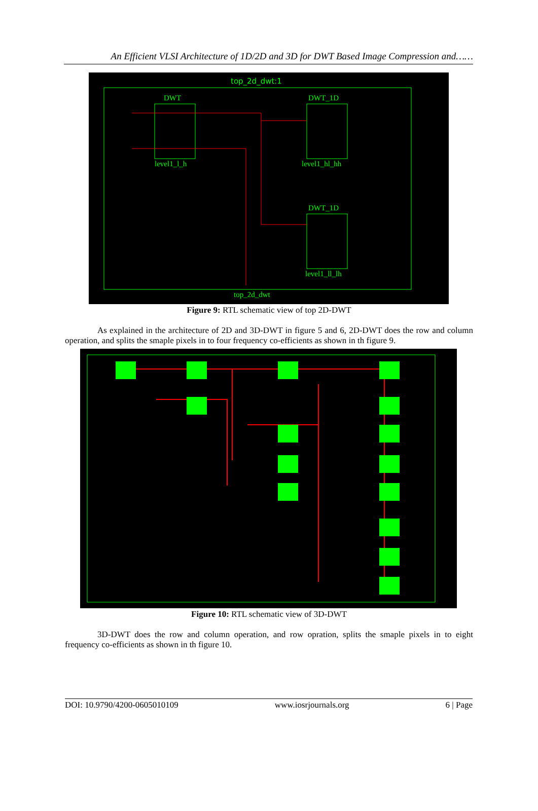An Efficient VLSI Architecture of 1D/2D and 3D for DWT Based Image Compression and……
top_2d_dwt:1
DWT
DWT_1D
DWT_1D
level1_l_h
level1_hl_hh
level1_ll_lh
top_2d_dwt
Figure 9: RTL schematic view of top 2D-DWT
As explained in the architecture of 2D and 3D-DWT in figure 5 and 6, 2D-DWT does the row and column operation, and splits the smaple pixels in to four frequency co-efficients as shown in th figure 9.
Figure 10: RTL schematic view of 3D-DWT
3D-DWT does the row and column operation, and row opration, splits the smaple pixels in to eight frequency co-efficients as shown in th figure 10.
DOI: 10.9790/4200-0605010109 www.iosrjournals.org 6 | Page